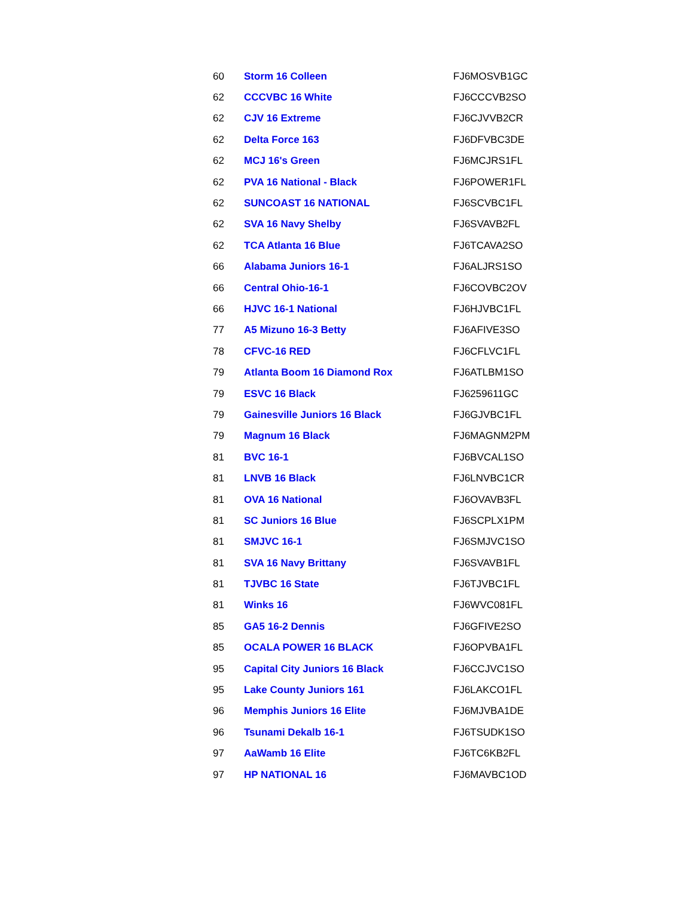| 60 | Storm 16 Colleen | FJ6MOSVB1GC |
| 62 | CCCVBC 16 White | FJ6CCCVB2SO |
| 62 | CJV 16 Extreme | FJ6CJVVB2CR |
| 62 | Delta Force 163 | FJ6DFVBC3DE |
| 62 | MCJ 16's Green | FJ6MCJRS1FL |
| 62 | PVA 16 National - Black | FJ6POWER1FL |
| 62 | SUNCOAST 16 NATIONAL | FJ6SCVBC1FL |
| 62 | SVA 16 Navy Shelby | FJ6SVAVB2FL |
| 62 | TCA Atlanta 16 Blue | FJ6TCAVA2SO |
| 66 | Alabama Juniors 16-1 | FJ6ALJRS1SO |
| 66 | Central Ohio-16-1 | FJ6COVBC2OV |
| 66 | HJVC 16-1 National | FJ6HJVBC1FL |
| 77 | A5 Mizuno 16-3 Betty | FJ6AFIVE3SO |
| 78 | CFVC-16 RED | FJ6CFLVC1FL |
| 79 | Atlanta Boom 16 Diamond Rox | FJ6ATLBM1SO |
| 79 | ESVC 16 Black | FJ6259611GC |
| 79 | Gainesville Juniors 16 Black | FJ6GJVBC1FL |
| 79 | Magnum 16 Black | FJ6MAGNM2PM |
| 81 | BVC 16-1 | FJ6BVCAL1SO |
| 81 | LNVB 16 Black | FJ6LNVBC1CR |
| 81 | OVA 16 National | FJ6OVAVB3FL |
| 81 | SC Juniors 16 Blue | FJ6SCPLX1PM |
| 81 | SMJVC 16-1 | FJ6SMJVC1SO |
| 81 | SVA 16 Navy Brittany | FJ6SVAVB1FL |
| 81 | TJVBC 16 State | FJ6TJVBC1FL |
| 81 | Winks 16 | FJ6WVC081FL |
| 85 | GA5 16-2 Dennis | FJ6GFIVE2SO |
| 85 | OCALA POWER 16 BLACK | FJ6OPVBA1FL |
| 95 | Capital City Juniors 16 Black | FJ6CCJVC1SO |
| 95 | Lake County Juniors 161 | FJ6LAKCO1FL |
| 96 | Memphis Juniors 16 Elite | FJ6MJVBA1DE |
| 96 | Tsunami Dekalb 16-1 | FJ6TSUDK1SO |
| 97 | AaWamb 16 Elite | FJ6TC6KB2FL |
| 97 | HP NATIONAL 16 | FJ6MAVBC1OD |